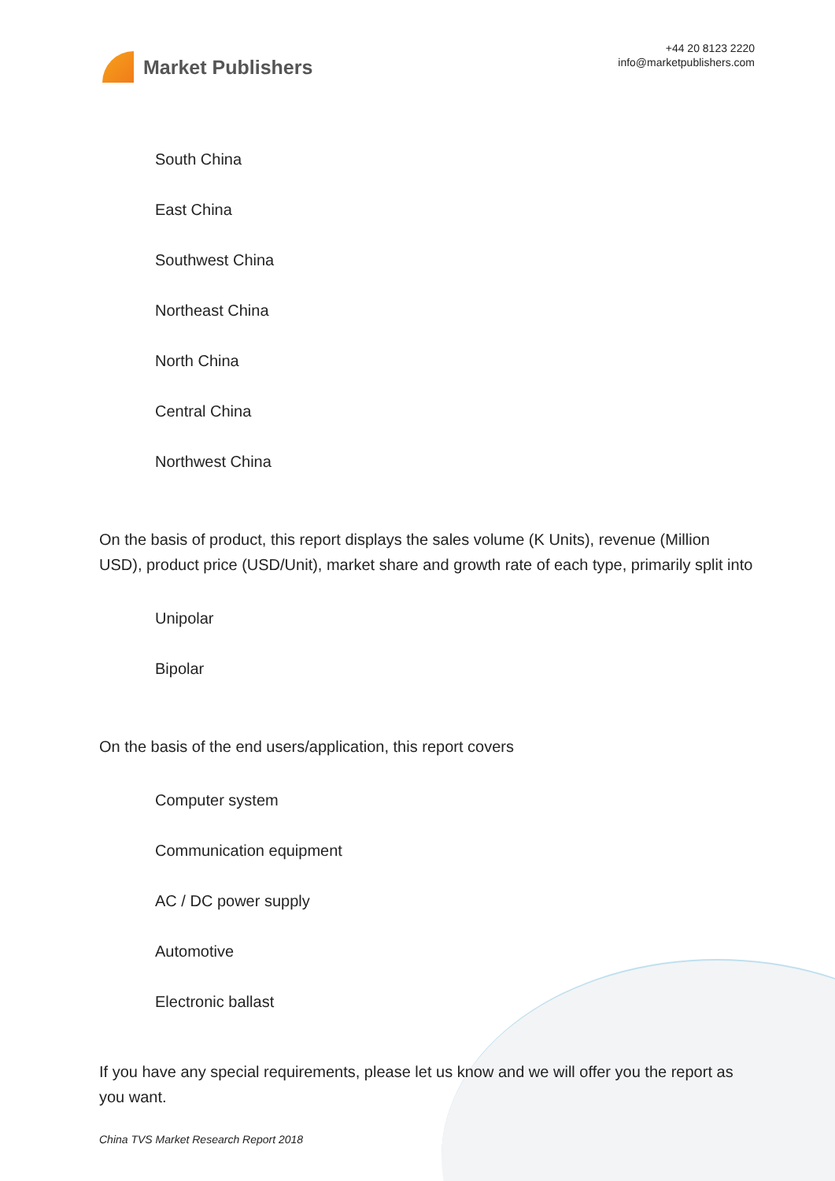Market Publishers
+44 20 8123 2220
info@marketpublishers.com
South China
East China
Southwest China
Northeast China
North China
Central China
Northwest China
On the basis of product, this report displays the sales volume (K Units), revenue (Million USD), product price (USD/Unit), market share and growth rate of each type, primarily split into
Unipolar
Bipolar
On the basis of the end users/application, this report covers
Computer system
Communication equipment
AC / DC power supply
Automotive
Electronic ballast
If you have any special requirements, please let us know and we will offer you the report as you want.
China TVS Market Research Report 2018